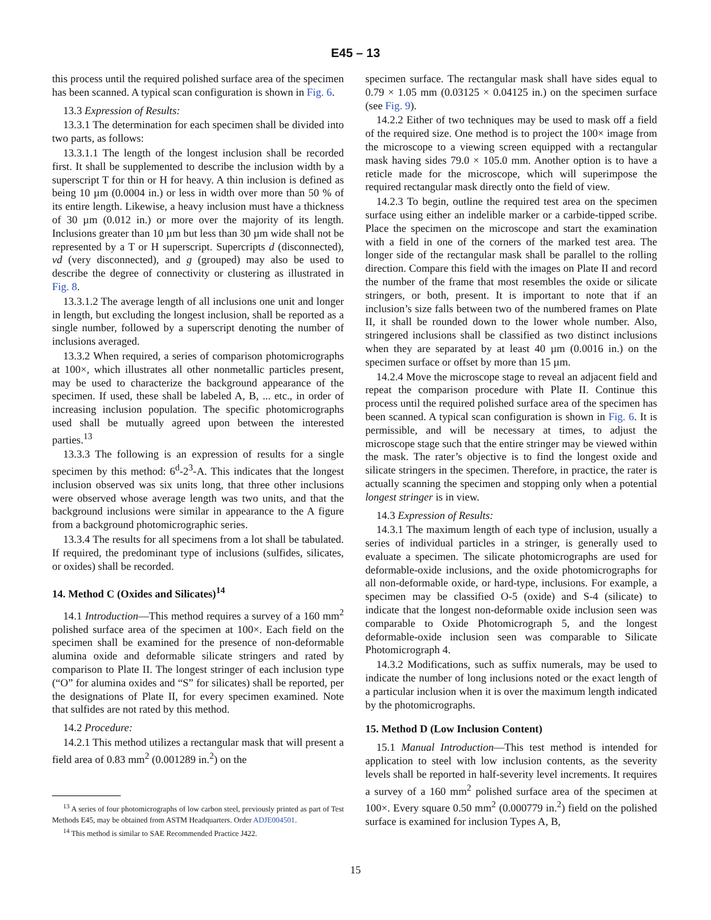E45 – 13
this process until the required polished surface area of the specimen has been scanned. A typical scan configuration is shown in Fig. 6.
13.3 Expression of Results:
13.3.1 The determination for each specimen shall be divided into two parts, as follows:
13.3.1.1 The length of the longest inclusion shall be recorded first. It shall be supplemented to describe the inclusion width by a superscript T for thin or H for heavy. A thin inclusion is defined as being 10 µm (0.0004 in.) or less in width over more than 50 % of its entire length. Likewise, a heavy inclusion must have a thickness of 30 µm (0.012 in.) or more over the majority of its length. Inclusions greater than 10 µm but less than 30 µm wide shall not be represented by a T or H superscript. Supercripts d (disconnected), vd (very disconnected), and g (grouped) may also be used to describe the degree of connectivity or clustering as illustrated in Fig. 8.
13.3.1.2 The average length of all inclusions one unit and longer in length, but excluding the longest inclusion, shall be reported as a single number, followed by a superscript denoting the number of inclusions averaged.
13.3.2 When required, a series of comparison photomicrographs at 100×, which illustrates all other nonmetallic particles present, may be used to characterize the background appearance of the specimen. If used, these shall be labeled A, B, ... etc., in order of increasing inclusion population. The specific photomicrographs used shall be mutually agreed upon between the interested parties.<sup>13</sup>
13.3.3 The following is an expression of results for a single specimen by this method: 6<sup>d</sup>-2<sup>3</sup>-A. This indicates that the longest inclusion observed was six units long, that three other inclusions were observed whose average length was two units, and that the background inclusions were similar in appearance to the A figure from a background photomicrographic series.
13.3.4 The results for all specimens from a lot shall be tabulated. If required, the predominant type of inclusions (sulfides, silicates, or oxides) shall be recorded.
14. Method C (Oxides and Silicates)<sup>14</sup>
14.1 Introduction—This method requires a survey of a 160 mm<sup>2</sup> polished surface area of the specimen at 100×. Each field on the specimen shall be examined for the presence of non-deformable alumina oxide and deformable silicate stringers and rated by comparison to Plate II. The longest stringer of each inclusion type (“O” for alumina oxides and “S” for silicates) shall be reported, per the designations of Plate II, for every specimen examined. Note that sulfides are not rated by this method.
14.2 Procedure:
14.2.1 This method utilizes a rectangular mask that will present a field area of 0.83 mm<sup>2</sup> (0.001289 in.<sup>2</sup>) on the
<sup>13</sup> A series of four photomicrographs of low carbon steel, previously printed as part of Test Methods E45, may be obtained from ASTM Headquarters. Order ADJE004501.
<sup>14</sup> This method is similar to SAE Recommended Practice J422.
specimen surface. The rectangular mask shall have sides equal to 0.79 × 1.05 mm (0.03125 × 0.04125 in.) on the specimen surface (see Fig. 9).
14.2.2 Either of two techniques may be used to mask off a field of the required size. One method is to project the 100× image from the microscope to a viewing screen equipped with a rectangular mask having sides 79.0 × 105.0 mm. Another option is to have a reticle made for the microscope, which will superimpose the required rectangular mask directly onto the field of view.
14.2.3 To begin, outline the required test area on the specimen surface using either an indelible marker or a carbide-tipped scribe. Place the specimen on the microscope and start the examination with a field in one of the corners of the marked test area. The longer side of the rectangular mask shall be parallel to the rolling direction. Compare this field with the images on Plate II and record the number of the frame that most resembles the oxide or silicate stringers, or both, present. It is important to note that if an inclusion’s size falls between two of the numbered frames on Plate II, it shall be rounded down to the lower whole number. Also, stringered inclusions shall be classified as two distinct inclusions when they are separated by at least 40 µm (0.0016 in.) on the specimen surface or offset by more than 15 µm.
14.2.4 Move the microscope stage to reveal an adjacent field and repeat the comparison procedure with Plate II. Continue this process until the required polished surface area of the specimen has been scanned. A typical scan configuration is shown in Fig. 6. It is permissible, and will be necessary at times, to adjust the microscope stage such that the entire stringer may be viewed within the mask. The rater’s objective is to find the longest oxide and silicate stringers in the specimen. Therefore, in practice, the rater is actually scanning the specimen and stopping only when a potential longest stringer is in view.
14.3 Expression of Results:
14.3.1 The maximum length of each type of inclusion, usually a series of individual particles in a stringer, is generally used to evaluate a specimen. The silicate photomicrographs are used for deformable-oxide inclusions, and the oxide photomicrographs for all non-deformable oxide, or hard-type, inclusions. For example, a specimen may be classified O-5 (oxide) and S-4 (silicate) to indicate that the longest non-deformable oxide inclusion seen was comparable to Oxide Photomicrograph 5, and the longest deformable-oxide inclusion seen was comparable to Silicate Photomicrograph 4.
14.3.2 Modifications, such as suffix numerals, may be used to indicate the number of long inclusions noted or the exact length of a particular inclusion when it is over the maximum length indicated by the photomicrographs.
15. Method D (Low Inclusion Content)
15.1 Manual Introduction—This test method is intended for application to steel with low inclusion contents, as the severity levels shall be reported in half-severity level increments. It requires a survey of a 160 mm<sup>2</sup> polished surface area of the specimen at 100×. Every square 0.50 mm<sup>2</sup> (0.000779 in.<sup>2</sup>) field on the polished surface is examined for inclusion Types A, B,
15